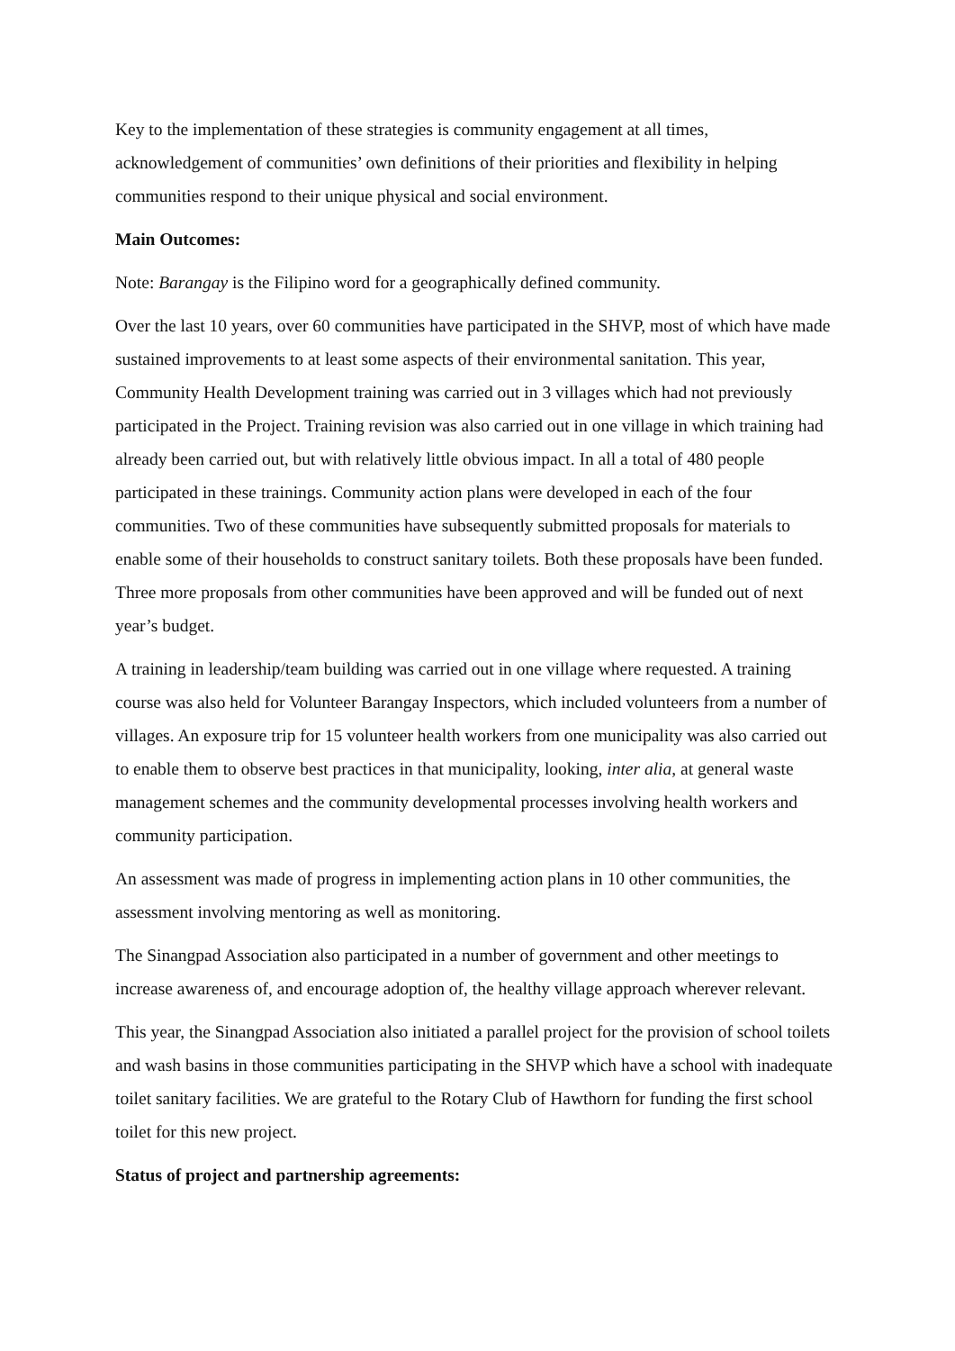Key to the implementation of these strategies is community engagement at all times, acknowledgement of communities’ own definitions of their priorities and flexibility in helping communities respond to their unique physical and social environment.
Main Outcomes:
Note: Barangay is the Filipino word for a geographically defined community.
Over the last 10 years, over 60 communities have participated in the SHVP, most of which have made sustained improvements to at least some aspects of their environmental sanitation. This year, Community Health Development training was carried out in 3 villages which had not previously participated in the Project. Training revision was also carried out in one village in which training had already been carried out, but with relatively little obvious impact. In all a total of 480 people participated in these trainings. Community action plans were developed in each of the four communities. Two of these communities have subsequently submitted proposals for materials to enable some of their households to construct sanitary toilets. Both these proposals have been funded. Three more proposals from other communities have been approved and will be funded out of next year’s budget.
A training in leadership/team building was carried out in one village where requested. A training course was also held for Volunteer Barangay Inspectors, which included volunteers from a number of villages. An exposure trip for 15 volunteer health workers from one municipality was also carried out to enable them to observe best practices in that municipality, looking, inter alia, at general waste management schemes and the community developmental processes involving health workers and community participation.
An assessment was made of progress in implementing action plans in 10 other communities, the assessment involving mentoring as well as monitoring.
The Sinangpad Association also participated in a number of government and other meetings to increase awareness of, and encourage adoption of, the healthy village approach wherever relevant.
This year, the Sinangpad Association also initiated a parallel project for the provision of school toilets and wash basins in those communities participating in the SHVP which have a school with inadequate toilet sanitary facilities. We are grateful to the Rotary Club of Hawthorn for funding the first school toilet for this new project.
Status of project and partnership agreements: